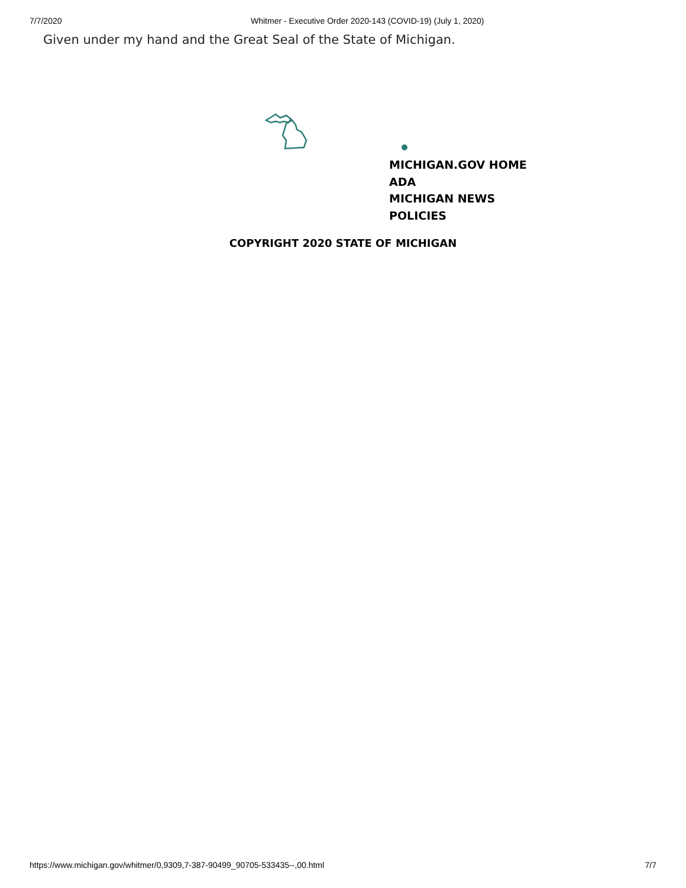7/7/2020 Whitmer - Executive Order 2020-143 (COVID-19) (July 1, 2020)
Given under my hand and the Great Seal of the State of Michigan.
MICHIGAN.GOV HOME
ADA
MICHIGAN NEWS
POLICIES
COPYRIGHT 2020 STATE OF MICHIGAN
https://www.michigan.gov/whitmer/0,9309,7-387-90499_90705-533435--,00.html 7/7